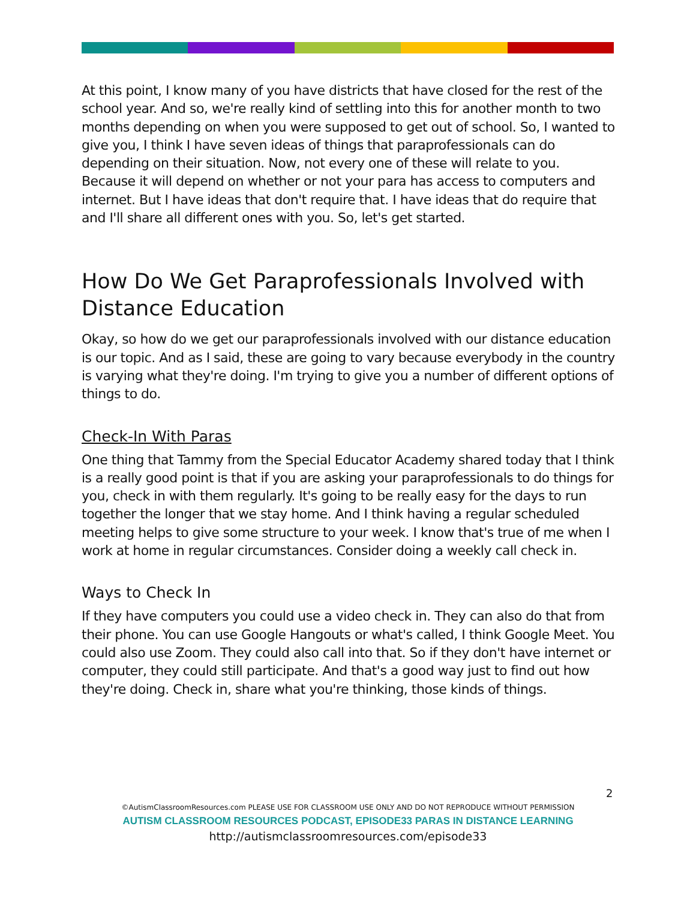At this point, I know many of you have districts that have closed for the rest of the school year. And so, we're really kind of settling into this for another month to two months depending on when you were supposed to get out of school. So, I wanted to give you, I think I have seven ideas of things that paraprofessionals can do depending on their situation. Now, not every one of these will relate to you. Because it will depend on whether or not your para has access to computers and internet. But I have ideas that don't require that. I have ideas that do require that and I'll share all different ones with you. So, let's get started.
How Do We Get Paraprofessionals Involved with Distance Education
Okay, so how do we get our paraprofessionals involved with our distance education is our topic. And as I said, these are going to vary because everybody in the country is varying what they're doing. I'm trying to give you a number of different options of things to do.
Check-In With Paras
One thing that Tammy from the Special Educator Academy shared today that I think is a really good point is that if you are asking your paraprofessionals to do things for you, check in with them regularly. It's going to be really easy for the days to run together the longer that we stay home. And I think having a regular scheduled meeting helps to give some structure to your week. I know that's true of me when I work at home in regular circumstances. Consider doing a weekly call check in.
Ways to Check In
If they have computers you could use a video check in. They can also do that from their phone. You can use Google Hangouts or what's called, I think Google Meet. You could also use Zoom. They could also call into that. So if they don't have internet or computer, they could still participate. And that's a good way just to find out how they're doing. Check in, share what you're thinking, those kinds of things.
2
©AutismClassroomResources.com PLEASE USE FOR CLASSROOM USE ONLY AND DO NOT REPRODUCE WITHOUT PERMISSION
AUTISM CLASSROOM RESOURCES PODCAST, EPISODE33 PARAS IN DISTANCE LEARNING
http://autismclassroomresources.com/episode33